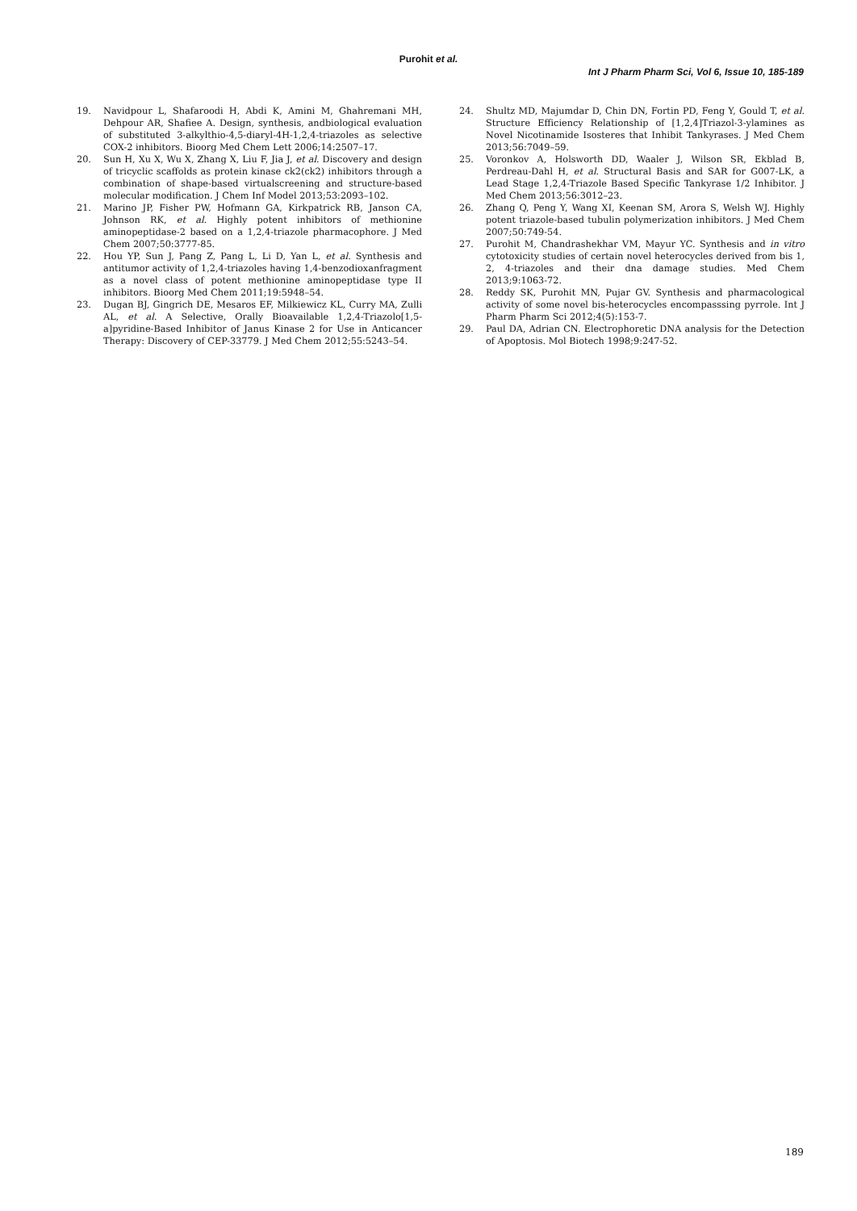Purohit et al.
Int J Pharm Pharm Sci, Vol 6, Issue 10, 185-189
19. Navidpour L, Shafaroodi H, Abdi K, Amini M, Ghahremani MH, Dehpour AR, Shafiee A. Design, synthesis, andbiological evaluation of substituted 3-alkylthio-4,5-diaryl-4H-1,2,4-triazoles as selective COX-2 inhibitors. Bioorg Med Chem Lett 2006;14:2507–17.
20. Sun H, Xu X, Wu X, Zhang X, Liu F, Jia J, et al. Discovery and design of tricyclic scaffolds as protein kinase ck2(ck2) inhibitors through a combination of shape-based virtualscreening and structure-based molecular modification. J Chem Inf Model 2013;53:2093–102.
21. Marino JP, Fisher PW, Hofmann GA, Kirkpatrick RB, Janson CA, Johnson RK, et al. Highly potent inhibitors of methionine aminopeptidase-2 based on a 1,2,4-triazole pharmacophore. J Med Chem 2007;50:3777-85.
22. Hou YP, Sun J, Pang Z, Pang L, Li D, Yan L, et al. Synthesis and antitumor activity of 1,2,4-triazoles having 1,4-benzodioxanfragment as a novel class of potent methionine aminopeptidase type II inhibitors. Bioorg Med Chem 2011;19:5948–54.
23. Dugan BJ, Gingrich DE, Mesaros EF, Milkiewicz KL, Curry MA, Zulli AL, et al. A Selective, Orally Bioavailable 1,2,4-Triazolo[1,5-a]pyridine-Based Inhibitor of Janus Kinase 2 for Use in Anticancer Therapy: Discovery of CEP-33779. J Med Chem 2012;55:5243–54.
24. Shultz MD, Majumdar D, Chin DN, Fortin PD, Feng Y, Gould T, et al. Structure Efficiency Relationship of [1,2,4]Triazol-3-ylamines as Novel Nicotinamide Isosteres that Inhibit Tankyrases. J Med Chem 2013;56:7049–59.
25. Voronkov A, Holsworth DD, Waaler J, Wilson SR, Ekblad B, Perdreau-Dahl H, et al. Structural Basis and SAR for G007-LK, a Lead Stage 1,2,4-Triazole Based Specific Tankyrase 1/2 Inhibitor. J Med Chem 2013;56:3012–23.
26. Zhang Q, Peng Y, Wang XI, Keenan SM, Arora S, Welsh WJ. Highly potent triazole-based tubulin polymerization inhibitors. J Med Chem 2007;50:749-54.
27. Purohit M, Chandrashekhar VM, Mayur YC. Synthesis and in vitro cytotoxicity studies of certain novel heterocycles derived from bis 1, 2, 4-triazoles and their dna damage studies. Med Chem 2013;9:1063-72.
28. Reddy SK, Purohit MN, Pujar GV. Synthesis and pharmacological activity of some novel bis-heterocycles encompasssing pyrrole. Int J Pharm Pharm Sci 2012;4(5):153-7.
29. Paul DA, Adrian CN. Electrophoretic DNA analysis for the Detection of Apoptosis. Mol Biotech 1998;9:247-52.
189